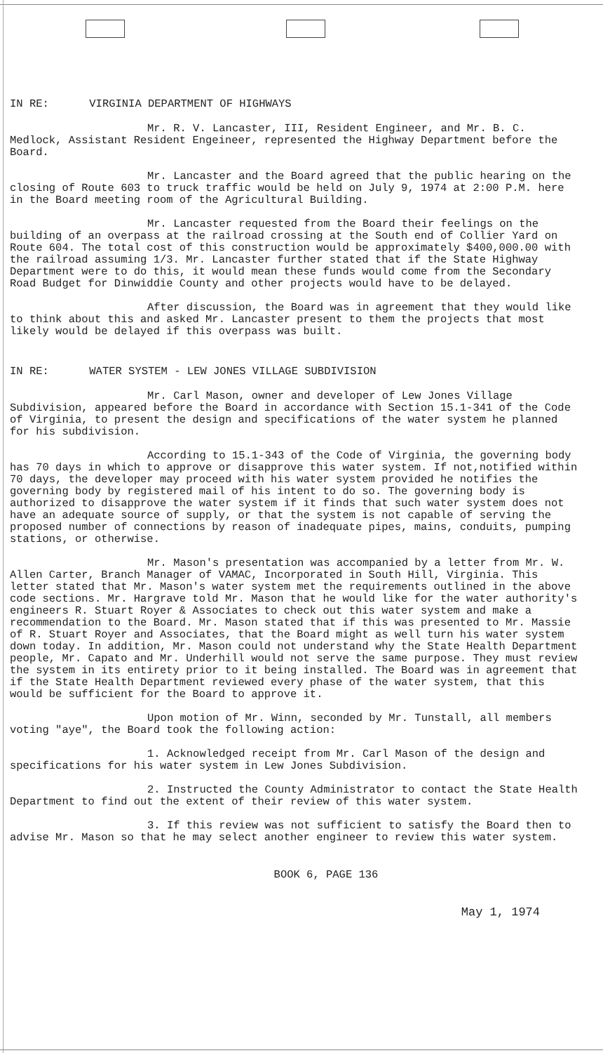IN RE: VIRGINIA DEPARTMENT OF HIGHWAYS
Mr. R. V. Lancaster, III, Resident Engineer, and Mr. B. C. Medlock, Assistant Resident Engeineer, represented the Highway Department before the Board.
Mr. Lancaster and the Board agreed that the public hearing on the closing of Route 603 to truck traffic would be held on July 9, 1974 at 2:00 P.M. here in the Board meeting room of the Agricultural Building.
Mr. Lancaster requested from the Board their feelings on the building of an overpass at the railroad crossing at the South end of Collier Yard on Route 604. The total cost of this construction would be approximately $400,000.00 with the railroad assuming 1/3. Mr. Lancaster further stated that if the State Highway Department were to do this, it would mean these funds would come from the Secondary Road Budget for Dinwiddie County and other projects would have to be delayed.
After discussion, the Board was in agreement that they would like to think about this and asked Mr. Lancaster present to them the projects that most likely would be delayed if this overpass was built.
IN RE: WATER SYSTEM - LEW JONES VILLAGE SUBDIVISION
Mr. Carl Mason, owner and developer of Lew Jones Village Subdivision, appeared before the Board in accordance with Section 15.1-341 of the Code of Virginia, to present the design and specifications of the water system he planned for his subdivision.
According to 15.1-343 of the Code of Virginia, the governing body has 70 days in which to approve or disapprove this water system. If not,notified within 70 days, the developer may proceed with his water system provided he notifies the governing body by registered mail of his intent to do so. The governing body is authorized to disapprove the water system if it finds that such water system does not have an adequate source of supply, or that the system is not capable of serving the proposed number of connections by reason of inadequate pipes, mains, conduits, pumping stations, or otherwise.
Mr. Mason's presentation was accompanied by a letter from Mr. W. Allen Carter, Branch Manager of VAMAC, Incorporated in South Hill, Virginia. This letter stated that Mr. Mason's water system met the requirements outlined in the above code sections. Mr. Hargrave told Mr. Mason that he would like for the water authority's engineers R. Stuart Royer & Associates to check out this water system and make a recommendation to the Board. Mr. Mason stated that if this was presented to Mr. Massie of R. Stuart Royer and Associates, that the Board might as well turn his water system down today. In addition, Mr. Mason could not understand why the State Health Department people, Mr. Capato and Mr. Underhill would not serve the same purpose. They must review the system in its entirety prior to it being installed. The Board was in agreement that if the State Health Department reviewed every phase of the water system, that this would be sufficient for the Board to approve it.
Upon motion of Mr. Winn, seconded by Mr. Tunstall, all members voting "aye", the Board took the following action:
1. Acknowledged receipt from Mr. Carl Mason of the design and specifications for his water system in Lew Jones Subdivision.
2. Instructed the County Administrator to contact the State Health Department to find out the extent of their review of this water system.
3. If this review was not sufficient to satisfy the Board then to advise Mr. Mason so that he may select another engineer to review this water system.
BOOK 6, PAGE 136
May 1, 1974